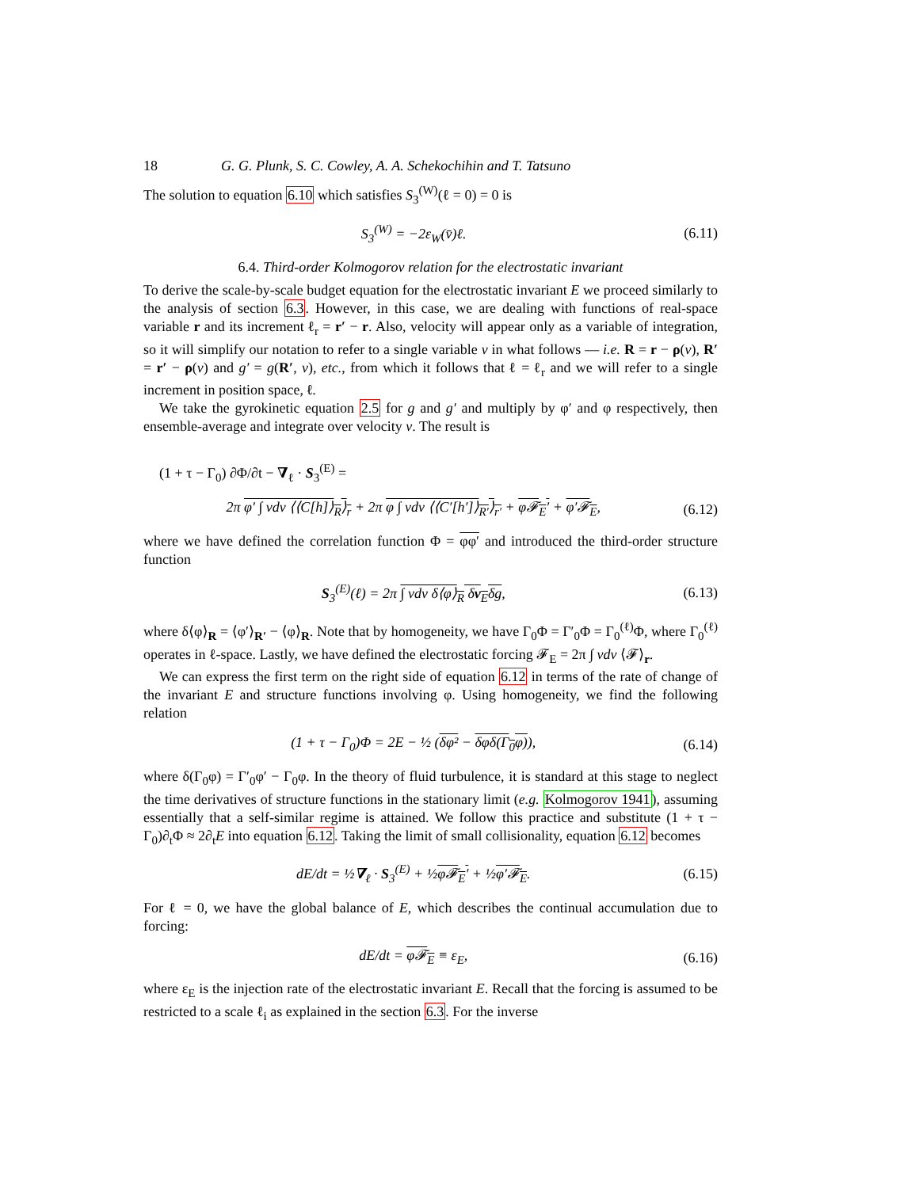18 G. G. Plunk, S. C. Cowley, A. A. Schekochihin and T. Tatsuno
The solution to equation 6.10 which satisfies S<sub>3</sub><sup>(W)</sup>(ℓ = 0) = 0 is
S<sub>3</sub><sup>(W)</sup> = −2ε<sub>W</sub>(v̄)ℓ. (6.11)
6.4. Third-order Kolmogorov relation for the electrostatic invariant
To derive the scale-by-scale budget equation for the electrostatic invariant E we proceed similarly to the analysis of section 6.3. However, in this case, we are dealing with functions of real-space variable r and its increment ℓ<sub>r</sub> = r′ − r. Also, velocity will appear only as a variable of integration, so it will simplify our notation to refer to a single variable v in what follows — i.e. R = r − ρ(v), R′ = r′ − ρ(v) and g′ = g(R′, v), etc., from which it follows that ℓ = ℓ<sub>r</sub> and we will refer to a single increment in position space, ℓ.
We take the gyrokinetic equation 2.5 for g and g′ and multiply by φ′ and φ respectively, then ensemble-average and integrate over velocity v. The result is
(1 + τ − Γ<sub>0</sub>) ∂Φ/∂t − ∇<sub>ℓ</sub> · S<sub>3</sub><sup>(E)</sup> =
2π φ′ ∫ vdv ⟨⟨C[h]⟩<sub>R</sub>⟩<sub>r</sub> + 2π φ ∫ vdv ⟨⟨C′[h′]⟩<sub>R′</sub>⟩<sub>r′</sub> + φ𝓕<sub>E</sub>′ + φ′𝓕<sub>E</sub>, (6.12)
where we have defined the correlation function Φ = φφ′ and introduced the third-order structure function
S<sub>3</sub><sup>(E)</sup>(ℓ) = 2π ∫ vdv δ⟨φ⟩<sub>R</sub> δv<sub>E</sub>δg, (6.13)
where δ⟨φ⟩<sub>R</sub> = ⟨φ′⟩<sub>R′</sub> − ⟨φ⟩<sub>R</sub>. Note that by homogeneity, we have Γ<sub>0</sub>Φ = Γ′<sub>0</sub>Φ = Γ<sub>0</sub><sup>(ℓ)</sup>Φ, where Γ<sub>0</sub><sup>(ℓ)</sup> operates in ℓ-space. Lastly, we have defined the electrostatic forcing 𝓕<sub>E</sub> = 2π ∫ vdv ⟨𝓕⟩<sub>r</sub>.
We can express the first term on the right side of equation 6.12 in terms of the rate of change of the invariant E and structure functions involving φ. Using homogeneity, we find the following relation
(1 + τ − Γ<sub>0</sub>)Φ = 2E − ½ (δφ² − δφδ(Γ<sub>0</sub>φ)), (6.14)
where δ(Γ<sub>0</sub>φ) = Γ′<sub>0</sub>φ′ − Γ<sub>0</sub>φ. In the theory of fluid turbulence, it is standard at this stage to neglect the time derivatives of structure functions in the stationary limit (e.g. Kolmogorov 1941), assuming essentially that a self-similar regime is attained. We follow this practice and substitute (1 + τ − Γ<sub>0</sub>)∂<sub>t</sub>Φ ≈ 2∂<sub>t</sub>E into equation 6.12. Taking the limit of small collisionality, equation 6.12 becomes
dE/dt = ½∇<sub>ℓ</sub> · S<sub>3</sub><sup>(E)</sup> + ½φ𝓕<sub>E</sub>′ + ½φ′𝓕<sub>E</sub>. (6.15)
For ℓ = 0, we have the global balance of E, which describes the continual accumulation due to forcing:
dE/dt = φ𝓕<sub>E</sub> ≡ ε<sub>E</sub>, (6.16)
where ε<sub>E</sub> is the injection rate of the electrostatic invariant E. Recall that the forcing is assumed to be restricted to a scale ℓ<sub>i</sub> as explained in the section 6.3. For the inverse